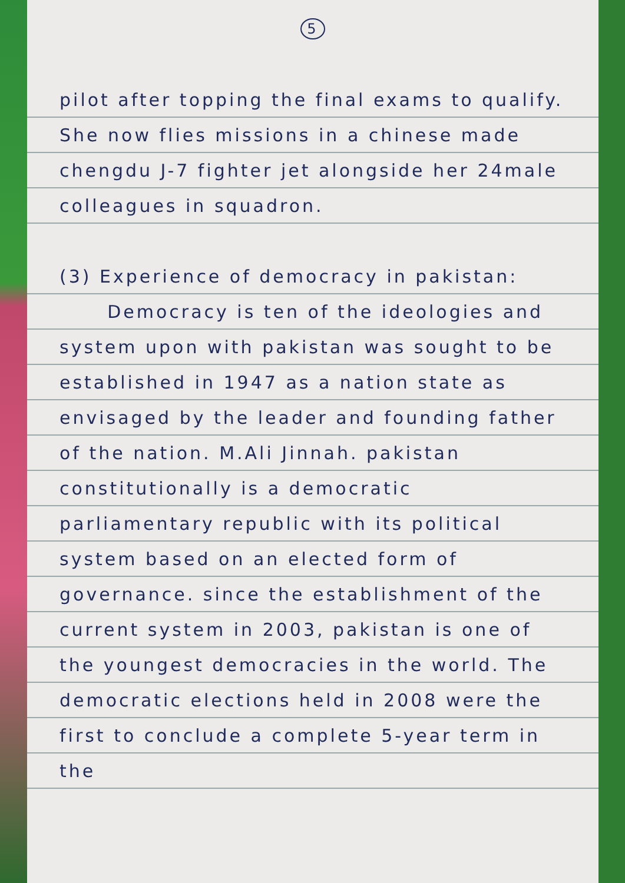5
pilot after topping the final exams to qualify. She now flies missions in a chinese made chengdu J-7 fighter jet alongside her 24male colleagues in squadron.
(3) Experience of democracy in pakistan:
Democracy is ten of the ideologies and system upon with pakistan was sought to be established in 1947 as a nation state as envisaged by the leader and founding father of the nation. M.Ali Jinnah. pakistan constitutionally is a democratic parliamentary republic with its political system based on an elected form of governance. since the establishment of the current system in 2003, pakistan is one of the youngest democracies in the world. The democratic elections held in 2008 were the first to conclude a complete 5-year term in the